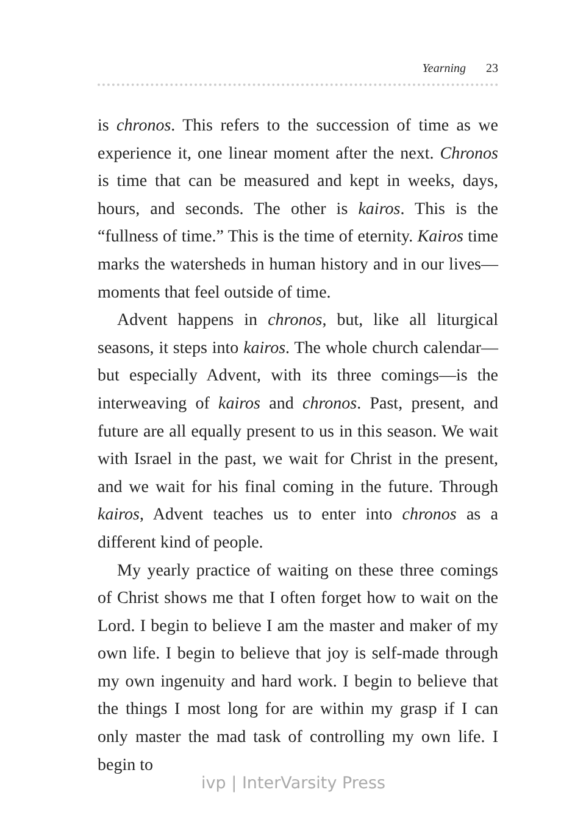Yearning 23
is chronos. This refers to the succession of time as we experience it, one linear moment after the next. Chronos is time that can be measured and kept in weeks, days, hours, and seconds. The other is kairos. This is the “fullness of time.” This is the time of eternity. Kairos time marks the watersheds in human history and in our lives—moments that feel outside of time.
Advent happens in chronos, but, like all liturgical seasons, it steps into kairos. The whole church calendar—but especially Advent, with its three comings—is the interweaving of kairos and chronos. Past, present, and future are all equally present to us in this season. We wait with Israel in the past, we wait for Christ in the present, and we wait for his final coming in the future. Through kairos, Advent teaches us to enter into chronos as a different kind of people.
My yearly practice of waiting on these three comings of Christ shows me that I often forget how to wait on the Lord. I begin to believe I am the master and maker of my own life. I begin to believe that joy is self-made through my own ingenuity and hard work. I begin to believe that the things I most long for are within my grasp if I can only master the mad task of controlling my own life. I begin to
ivp | InterVarsity Press